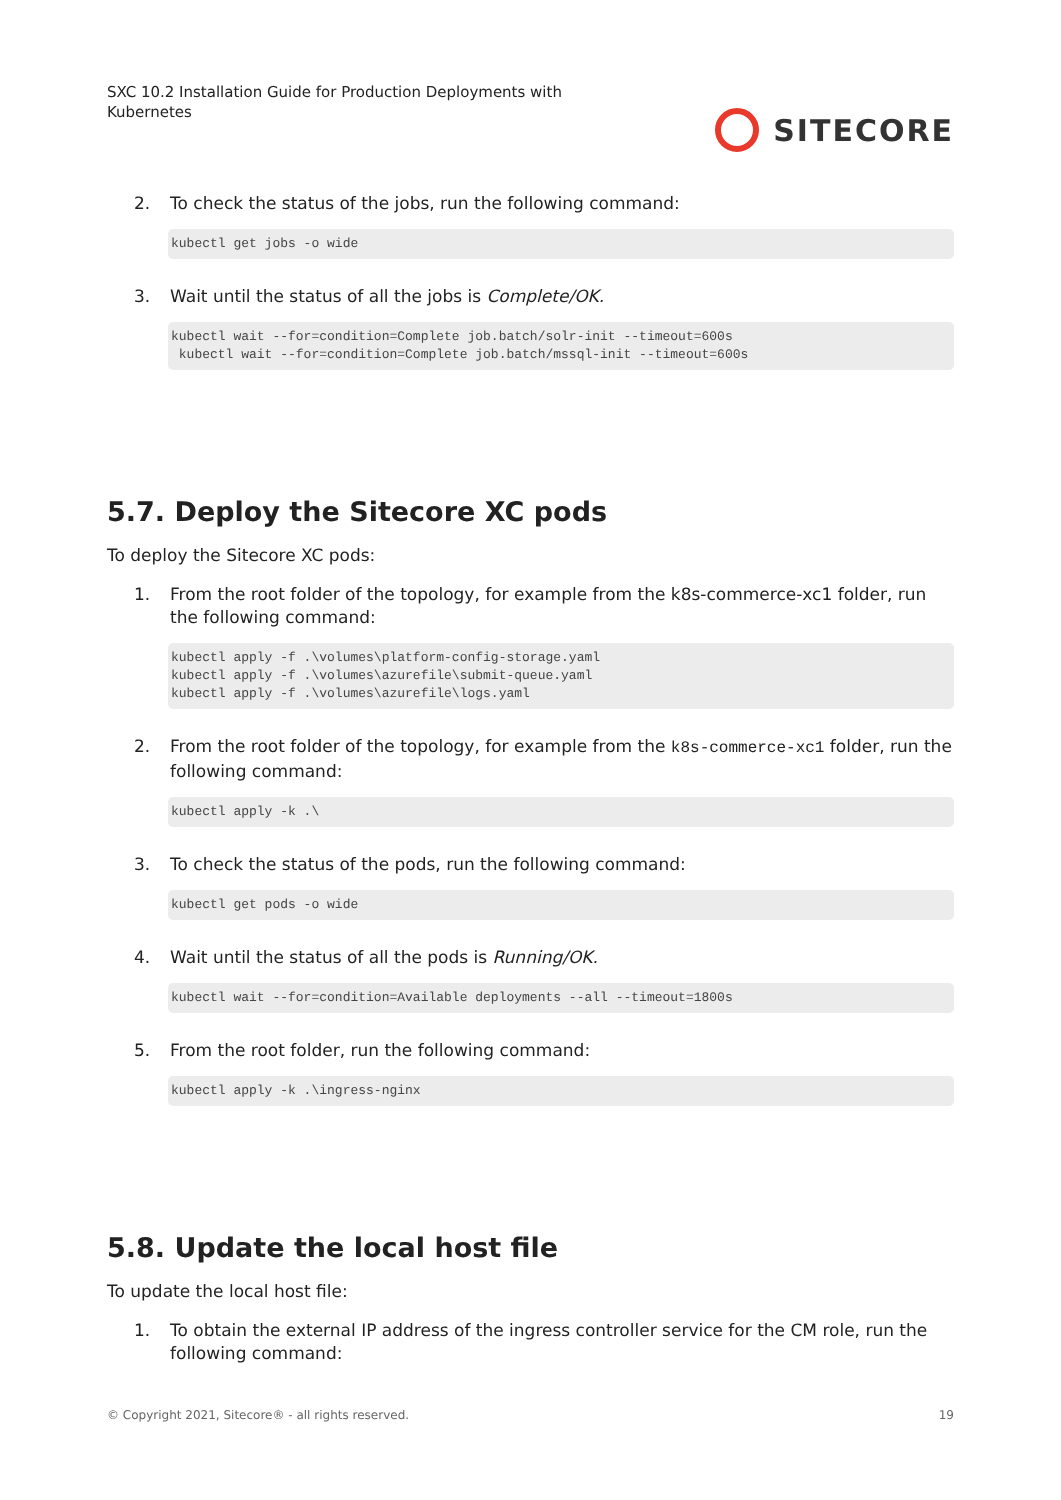SXC 10.2 Installation Guide for Production Deployments with Kubernetes
SITECORE
2. To check the status of the jobs, run the following command:
kubectl get jobs -o wide
3. Wait until the status of all the jobs is Complete/OK.
kubectl wait --for=condition=Complete job.batch/solr-init --timeout=600s
 kubectl wait --for=condition=Complete job.batch/mssql-init --timeout=600s
5.7. Deploy the Sitecore XC pods
To deploy the Sitecore XC pods:
1. From the root folder of the topology, for example from the k8s-commerce-xc1 folder, run the following command:
kubectl apply -f .\volumes\platform-config-storage.yaml
kubectl apply -f .\volumes\azurefile\submit-queue.yaml
kubectl apply -f .\volumes\azurefile\logs.yaml
2. From the root folder of the topology, for example from the k8s-commerce-xc1 folder, run the following command:
kubectl apply -k .\
3. To check the status of the pods, run the following command:
kubectl get pods -o wide
4. Wait until the status of all the pods is Running/OK.
kubectl wait --for=condition=Available deployments --all --timeout=1800s
5. From the root folder, run the following command:
kubectl apply -k .\ingress-nginx
5.8. Update the local host file
To update the local host file:
1. To obtain the external IP address of the ingress controller service for the CM role, run the following command:
© Copyright 2021, Sitecore® - all rights reserved. 19